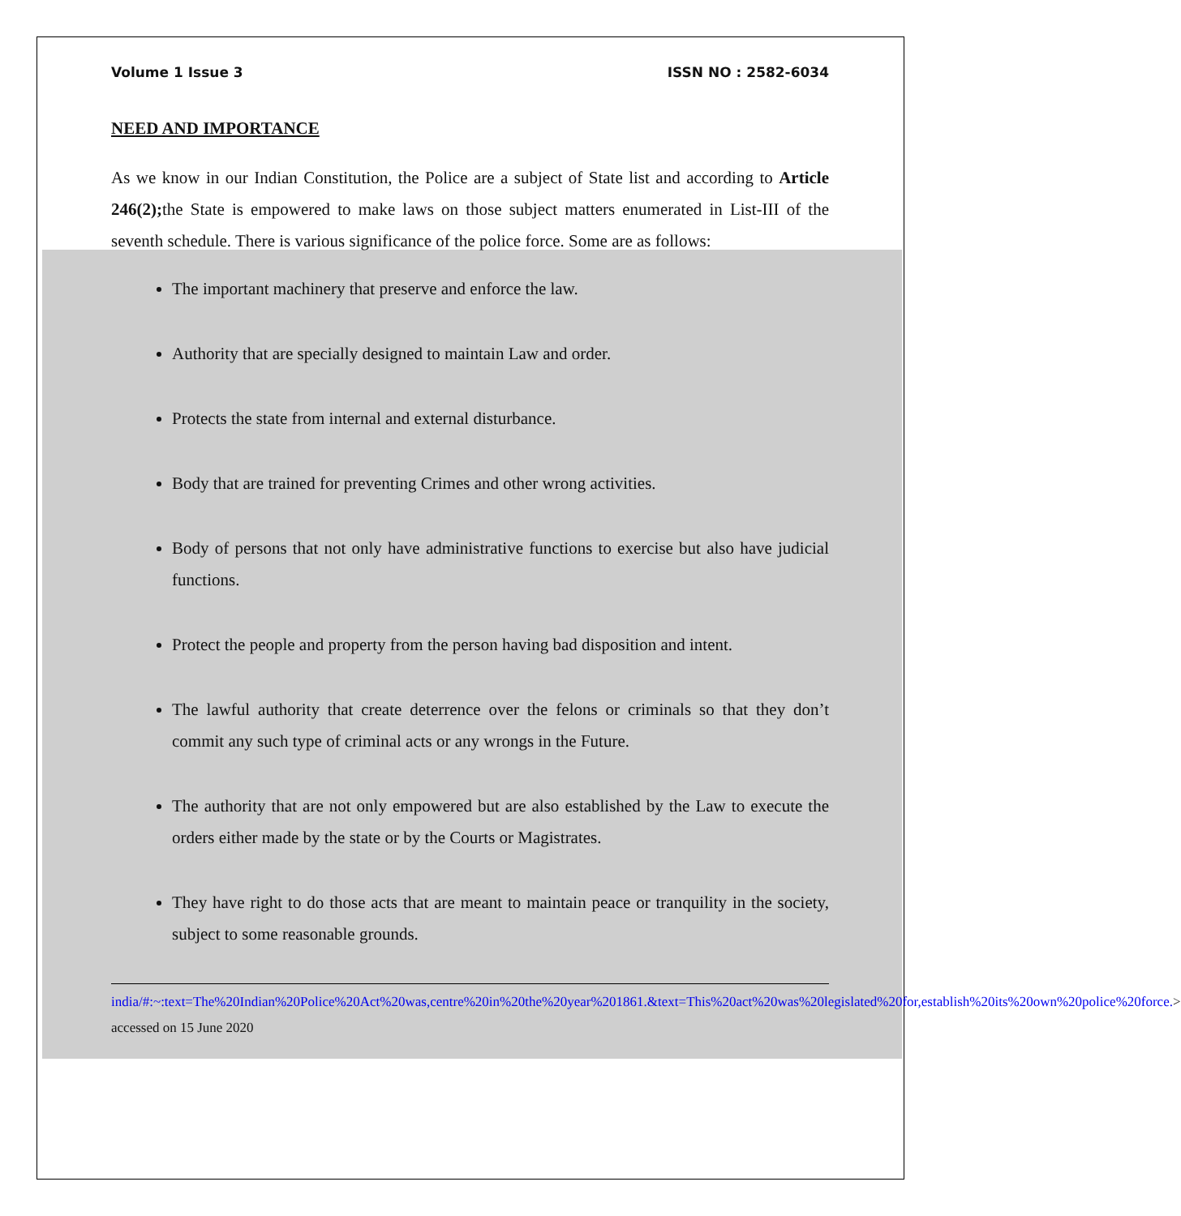Volume 1 Issue 3 ISSN NO : 2582-6034
NEED AND IMPORTANCE
As we know in our Indian Constitution, the Police are a subject of State list and according to Article 246(2); the State is empowered to make laws on those subject matters enumerated in List-III of the seventh schedule. There is various significance of the police force. Some are as follows:
The important machinery that preserve and enforce the law.
Authority that are specially designed to maintain Law and order.
Protects the state from internal and external disturbance.
Body that are trained for preventing Crimes and other wrong activities.
Body of persons that not only have administrative functions to exercise but also have judicial functions.
Protect the people and property from the person having bad disposition and intent.
The lawful authority that create deterrence over the felons or criminals so that they don’t commit any such type of criminal acts or any wrongs in the Future.
The authority that are not only empowered but are also established by the Law to execute the orders either made by the state or by the Courts or Magistrates.
They have right to do those acts that are meant to maintain peace or tranquility in the society, subject to some reasonable grounds.
india/#:~:text=The%20Indian%20Police%20Act%20was,centre%20in%20the%20year%201861.&text=This%20act%20was%20legislated%20for,establish%20its%20own%20police%20force.> accessed on 15 June 2020